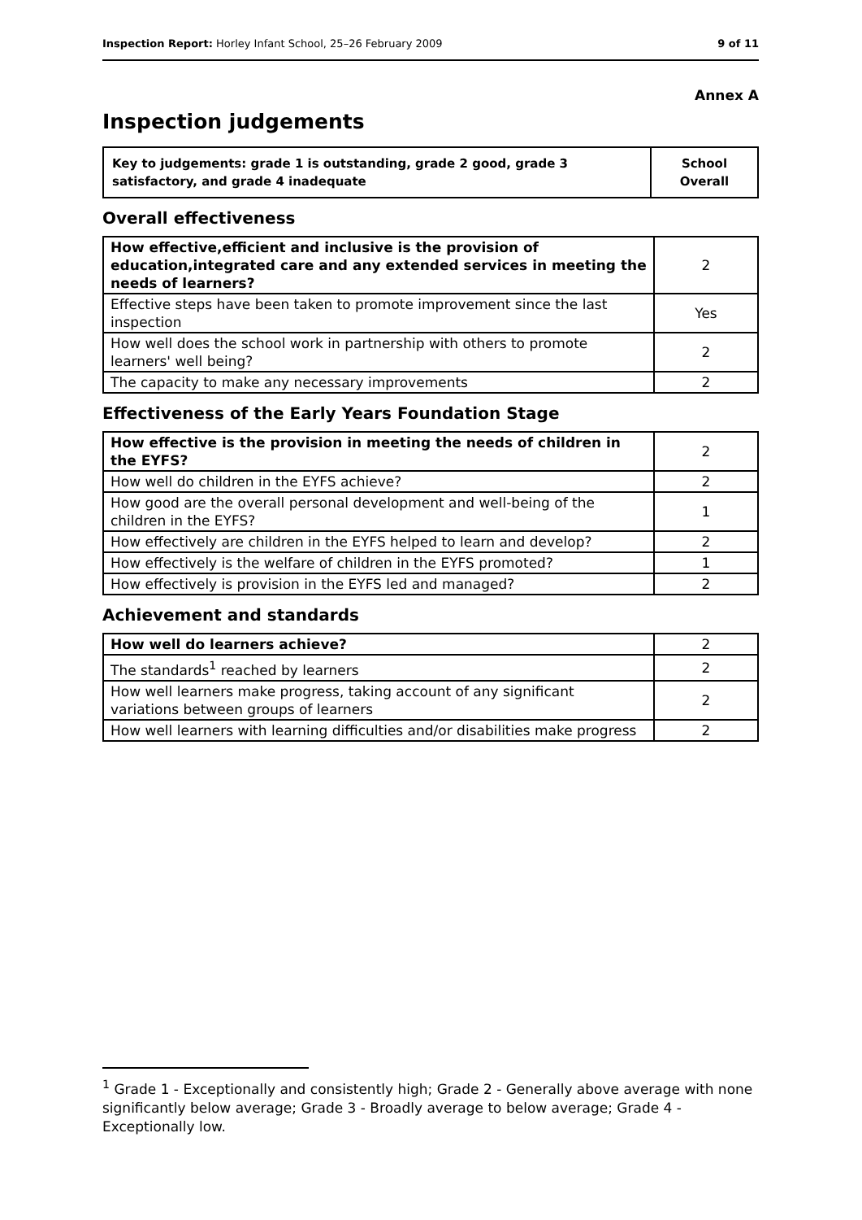Inspection Report: Horley Infant School, 25–26 February 2009 9 of 11
Annex A
Inspection judgements
| Key to judgements: grade 1 is outstanding, grade 2 good, grade 3 satisfactory, and grade 4 inadequate | School Overall |
Overall effectiveness
| How effective,efficient and inclusive is the provision of education,integrated care and any extended services in meeting the needs of learners? | 2 |
| Effective steps have been taken to promote improvement since the last inspection | Yes |
| How well does the school work in partnership with others to promote learners' well being? | 2 |
| The capacity to make any necessary improvements | 2 |
Effectiveness of the Early Years Foundation Stage
| How effective is the provision in meeting the needs of children in the EYFS? | 2 |
| How well do children in the EYFS achieve? | 2 |
| How good are the overall personal development and well-being of the children in the EYFS? | 1 |
| How effectively are children in the EYFS helped to learn and develop? | 2 |
| How effectively is the welfare of children in the EYFS promoted? | 1 |
| How effectively is provision in the EYFS led and managed? | 2 |
Achievement and standards
| How well do learners achieve? | 2 |
| The standards<sup>1</sup> reached by learners | 2 |
| How well learners make progress, taking account of any significant variations between groups of learners | 2 |
| How well learners with learning difficulties and/or disabilities make progress | 2 |
<sup>1</sup> Grade 1 - Exceptionally and consistently high; Grade 2 - Generally above average with none significantly below average; Grade 3 - Broadly average to below average; Grade 4 - Exceptionally low.